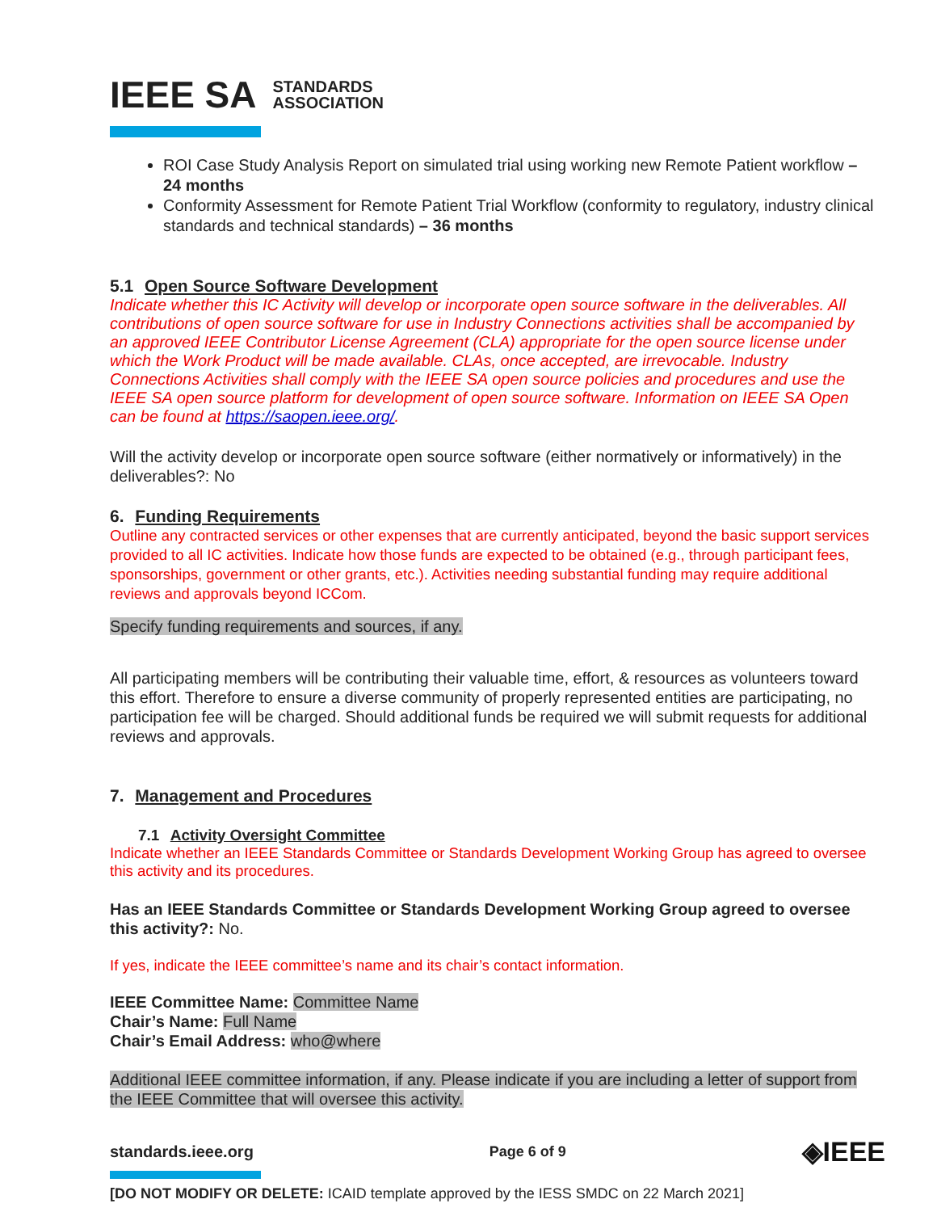IEEE SA STANDARDS
ASSOCIATION
ROI Case Study Analysis Report on simulated trial using working new Remote Patient workflow – 24 months
Conformity Assessment for Remote Patient Trial Workflow (conformity to regulatory, industry clinical standards and technical standards) – 36 months
5.1 Open Source Software Development
Indicate whether this IC Activity will develop or incorporate open source software in the deliverables. All contributions of open source software for use in Industry Connections activities shall be accompanied by an approved IEEE Contributor License Agreement (CLA) appropriate for the open source license under which the Work Product will be made available. CLAs, once accepted, are irrevocable. Industry Connections Activities shall comply with the IEEE SA open source policies and procedures and use the IEEE SA open source platform for development of open source software. Information on IEEE SA Open can be found at https://saopen.ieee.org/.
Will the activity develop or incorporate open source software (either normatively or informatively) in the deliverables?: No
6. Funding Requirements
Outline any contracted services or other expenses that are currently anticipated, beyond the basic support services provided to all IC activities. Indicate how those funds are expected to be obtained (e.g., through participant fees, sponsorships, government or other grants, etc.). Activities needing substantial funding may require additional reviews and approvals beyond ICCom.
Specify funding requirements and sources, if any.
All participating members will be contributing their valuable time, effort, & resources as volunteers toward this effort. Therefore to ensure a diverse community of properly represented entities are participating, no participation fee will be charged. Should additional funds be required we will submit requests for additional reviews and approvals.
7. Management and Procedures
7.1 Activity Oversight Committee
Indicate whether an IEEE Standards Committee or Standards Development Working Group has agreed to oversee this activity and its procedures.
Has an IEEE Standards Committee or Standards Development Working Group agreed to oversee this activity?: No.
If yes, indicate the IEEE committee’s name and its chair’s contact information.
IEEE Committee Name: Committee Name
Chair’s Name: Full Name
Chair’s Email Address: who@where
Additional IEEE committee information, if any. Please indicate if you are including a letter of support from the IEEE Committee that will oversee this activity.
standards.ieee.org Page 6 of 9 ◈IEEE
[DO NOT MODIFY OR DELETE: ICAID template approved by the IESS SMDC on 22 March 2021]